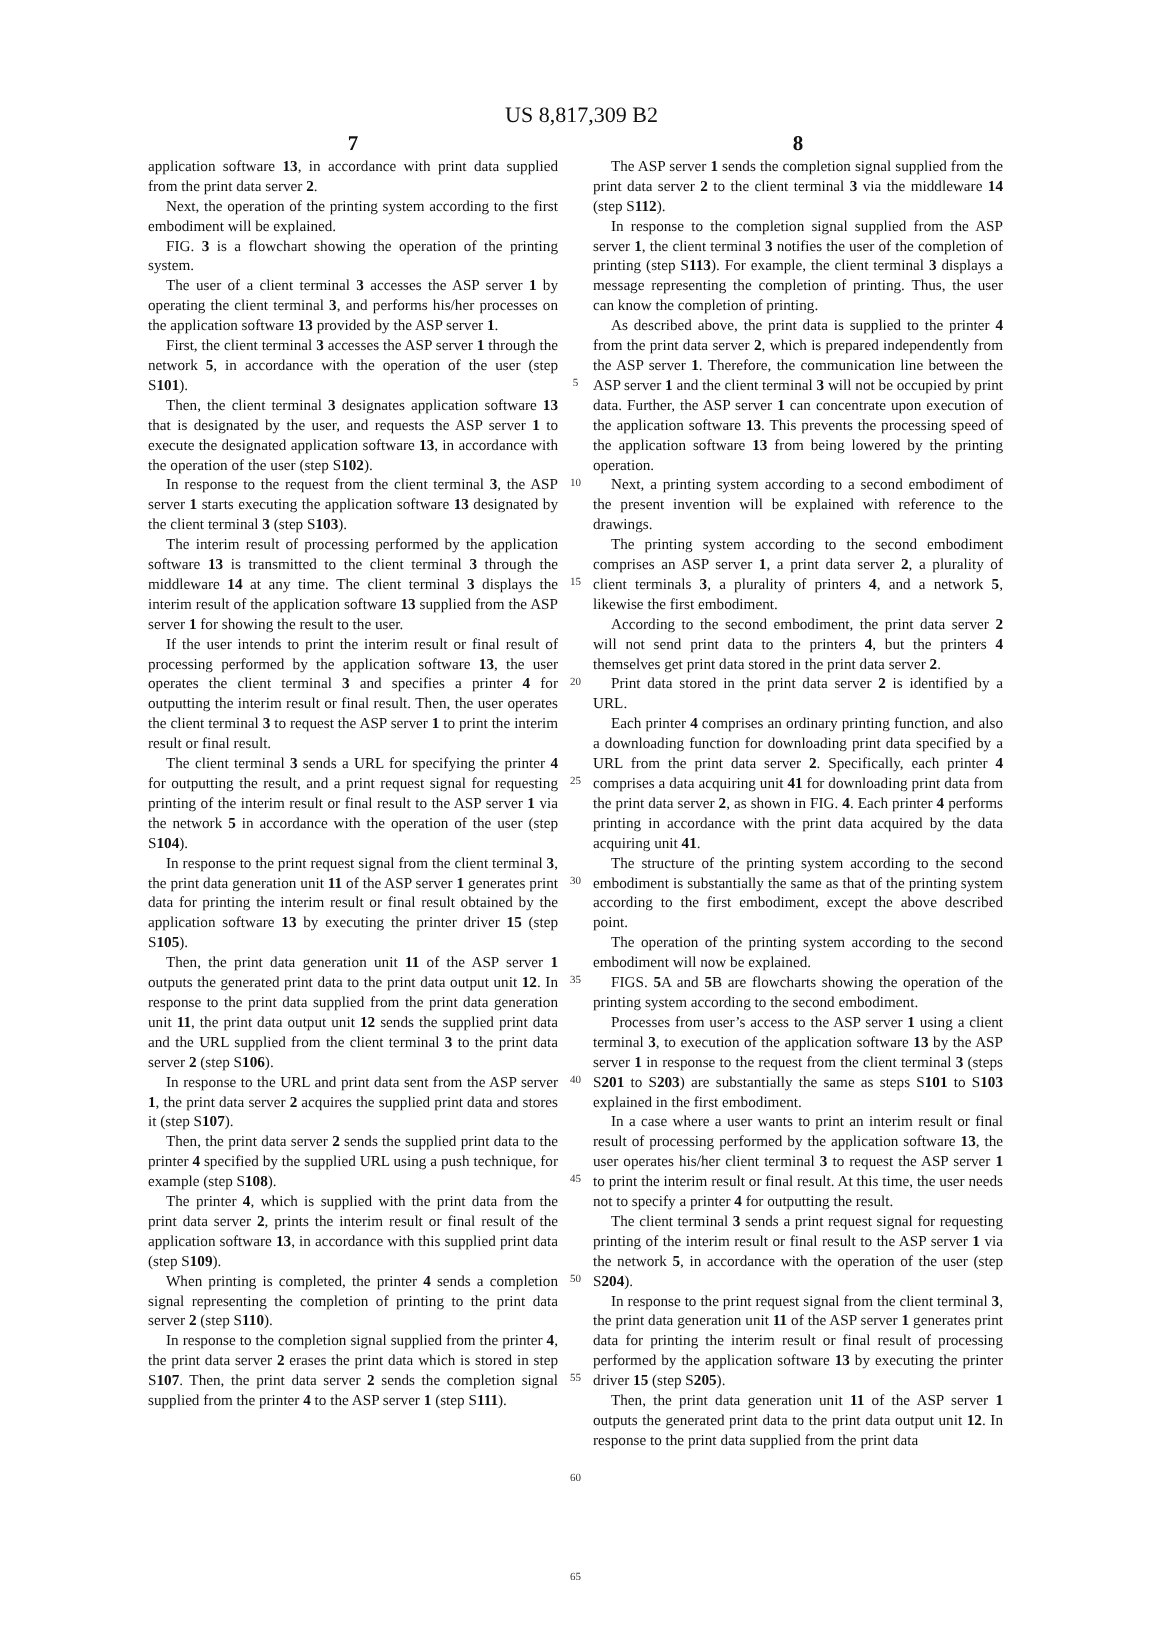US 8,817,309 B2
7
application software 13, in accordance with print data supplied from the print data server 2.
Next, the operation of the printing system according to the first embodiment will be explained.
FIG. 3 is a flowchart showing the operation of the printing system.
The user of a client terminal 3 accesses the ASP server 1 by operating the client terminal 3, and performs his/her processes on the application software 13 provided by the ASP server 1.
First, the client terminal 3 accesses the ASP server 1 through the network 5, in accordance with the operation of the user (step S101).
Then, the client terminal 3 designates application software 13 that is designated by the user, and requests the ASP server 1 to execute the designated application software 13, in accordance with the operation of the user (step S102).
In response to the request from the client terminal 3, the ASP server 1 starts executing the application software 13 designated by the client terminal 3 (step S103).
The interim result of processing performed by the application software 13 is transmitted to the client terminal 3 through the middleware 14 at any time. The client terminal 3 displays the interim result of the application software 13 supplied from the ASP server 1 for showing the result to the user.
If the user intends to print the interim result or final result of processing performed by the application software 13, the user operates the client terminal 3 and specifies a printer 4 for outputting the interim result or final result. Then, the user operates the client terminal 3 to request the ASP server 1 to print the interim result or final result.
The client terminal 3 sends a URL for specifying the printer 4 for outputting the result, and a print request signal for requesting printing of the interim result or final result to the ASP server 1 via the network 5 in accordance with the operation of the user (step S104).
In response to the print request signal from the client terminal 3, the print data generation unit 11 of the ASP server 1 generates print data for printing the interim result or final result obtained by the application software 13 by executing the printer driver 15 (step S105).
Then, the print data generation unit 11 of the ASP server 1 outputs the generated print data to the print data output unit 12. In response to the print data supplied from the print data generation unit 11, the print data output unit 12 sends the supplied print data and the URL supplied from the client terminal 3 to the print data server 2 (step S106).
In response to the URL and print data sent from the ASP server 1, the print data server 2 acquires the supplied print data and stores it (step S107).
Then, the print data server 2 sends the supplied print data to the printer 4 specified by the supplied URL using a push technique, for example (step S108).
The printer 4, which is supplied with the print data from the print data server 2, prints the interim result or final result of the application software 13, in accordance with this supplied print data (step S109).
When printing is completed, the printer 4 sends a completion signal representing the completion of printing to the print data server 2 (step S110).
In response to the completion signal supplied from the printer 4, the print data server 2 erases the print data which is stored in step S107. Then, the print data server 2 sends the completion signal supplied from the printer 4 to the ASP server 1 (step S111).
5
10
15
20
25
30
35
40
45
50
55
60
65
8
The ASP server 1 sends the completion signal supplied from the print data server 2 to the client terminal 3 via the middleware 14 (step S112).
In response to the completion signal supplied from the ASP server 1, the client terminal 3 notifies the user of the completion of printing (step S113). For example, the client terminal 3 displays a message representing the completion of printing. Thus, the user can know the completion of printing.
As described above, the print data is supplied to the printer 4 from the print data server 2, which is prepared independently from the ASP server 1. Therefore, the communication line between the ASP server 1 and the client terminal 3 will not be occupied by print data. Further, the ASP server 1 can concentrate upon execution of the application software 13. This prevents the processing speed of the application software 13 from being lowered by the printing operation.
Next, a printing system according to a second embodiment of the present invention will be explained with reference to the drawings.
The printing system according to the second embodiment comprises an ASP server 1, a print data server 2, a plurality of client terminals 3, a plurality of printers 4, and a network 5, likewise the first embodiment.
According to the second embodiment, the print data server 2 will not send print data to the printers 4, but the printers 4 themselves get print data stored in the print data server 2.
Print data stored in the print data server 2 is identified by a URL.
Each printer 4 comprises an ordinary printing function, and also a downloading function for downloading print data specified by a URL from the print data server 2. Specifically, each printer 4 comprises a data acquiring unit 41 for downloading print data from the print data server 2, as shown in FIG. 4. Each printer 4 performs printing in accordance with the print data acquired by the data acquiring unit 41.
The structure of the printing system according to the second embodiment is substantially the same as that of the printing system according to the first embodiment, except the above described point.
The operation of the printing system according to the second embodiment will now be explained.
FIGS. 5 A and 5 B are flowcharts showing the operation of the printing system according to the second embodiment.
Processes from user’s access to the ASP server 1 using a client terminal 3, to execution of the application software 13 by the ASP server 1 in response to the request from the client terminal 3 (steps S201 to S203) are substantially the same as steps S101 to S103 explained in the first embodiment.
In a case where a user wants to print an interim result or final result of processing performed by the application software 13, the user operates his/her client terminal 3 to request the ASP server 1 to print the interim result or final result. At this time, the user needs not to specify a printer 4 for outputting the result.
The client terminal 3 sends a print request signal for requesting printing of the interim result or final result to the ASP server 1 via the network 5, in accordance with the operation of the user (step S204).
In response to the print request signal from the client terminal 3, the print data generation unit 11 of the ASP server 1 generates print data for printing the interim result or final result of processing performed by the application software 13 by executing the printer driver 15 (step S205).
Then, the print data generation unit 11 of the ASP server 1 outputs the generated print data to the print data output unit 12. In response to the print data supplied from the print data